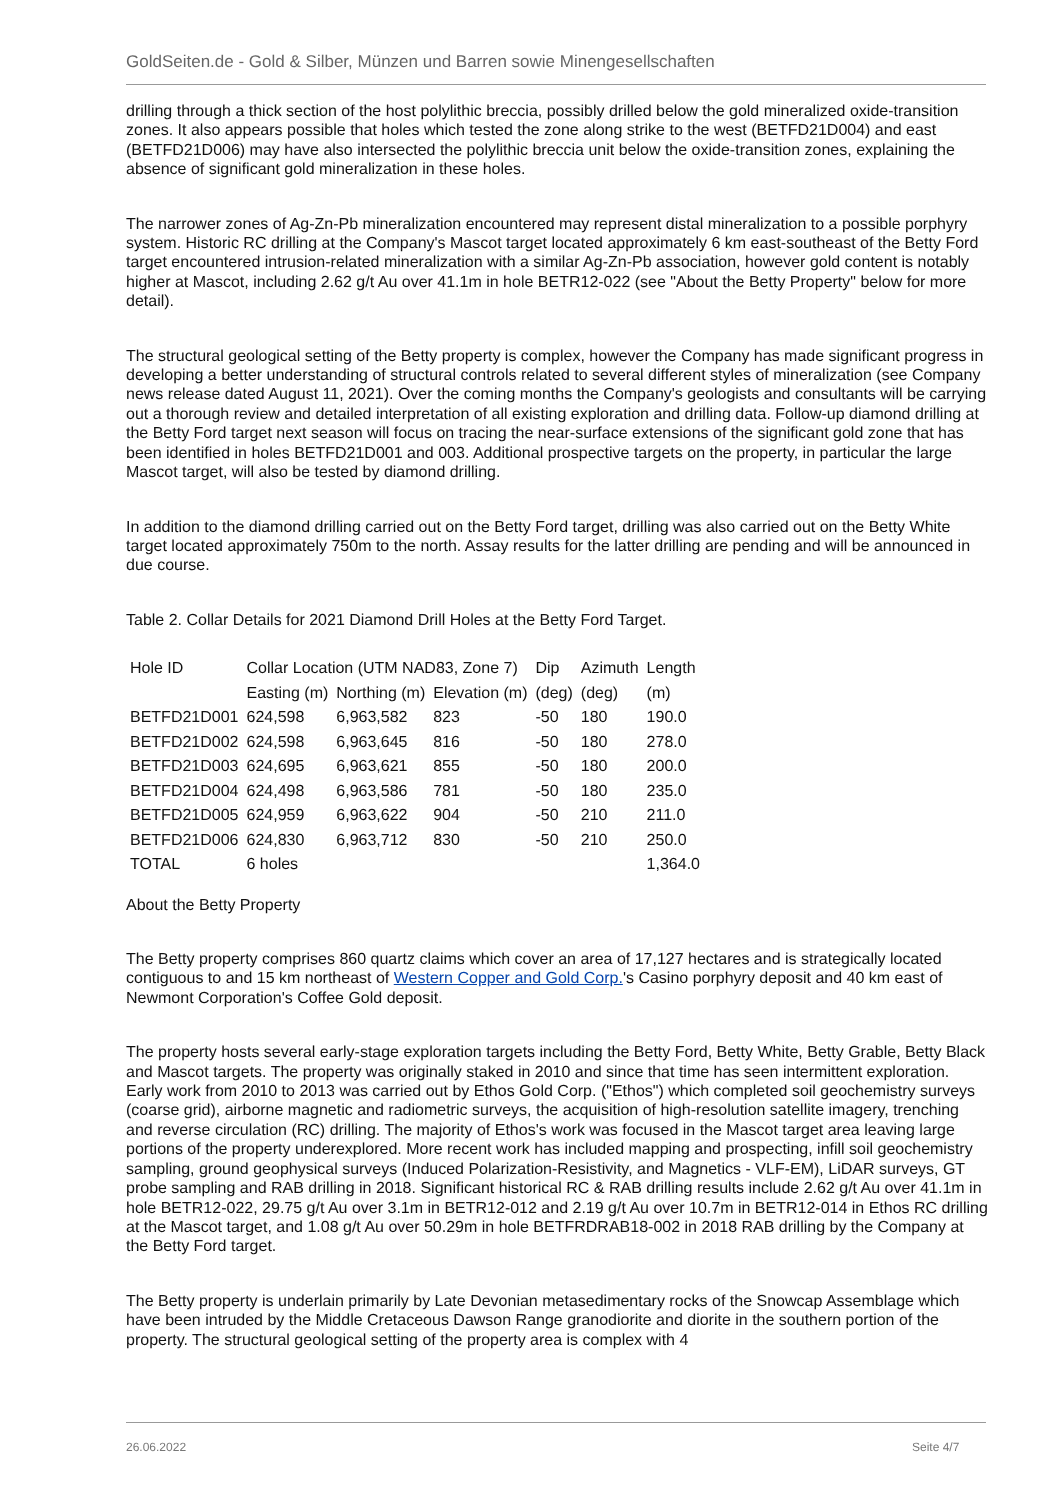GoldSeiten.de - Gold & Silber, Münzen und Barren sowie Minengesellschaften
drilling through a thick section of the host polylithic breccia, possibly drilled below the gold mineralized oxide-transition zones. It also appears possible that holes which tested the zone along strike to the west (BETFD21D004) and east (BETFD21D006) may have also intersected the polylithic breccia unit below the oxide-transition zones, explaining the absence of significant gold mineralization in these holes.
The narrower zones of Ag-Zn-Pb mineralization encountered may represent distal mineralization to a possible porphyry system. Historic RC drilling at the Company's Mascot target located approximately 6 km east-southeast of the Betty Ford target encountered intrusion-related mineralization with a similar Ag-Zn-Pb association, however gold content is notably higher at Mascot, including 2.62 g/t Au over 41.1m in hole BETR12-022 (see "About the Betty Property" below for more detail).
The structural geological setting of the Betty property is complex, however the Company has made significant progress in developing a better understanding of structural controls related to several different styles of mineralization (see Company news release dated August 11, 2021). Over the coming months the Company's geologists and consultants will be carrying out a thorough review and detailed interpretation of all existing exploration and drilling data. Follow-up diamond drilling at the Betty Ford target next season will focus on tracing the near-surface extensions of the significant gold zone that has been identified in holes BETFD21D001 and 003. Additional prospective targets on the property, in particular the large Mascot target, will also be tested by diamond drilling.
In addition to the diamond drilling carried out on the Betty Ford target, drilling was also carried out on the Betty White target located approximately 750m to the north. Assay results for the latter drilling are pending and will be announced in due course.
Table 2. Collar Details for 2021 Diamond Drill Holes at the Betty Ford Target.
| Hole ID | Collar Location (UTM NAD83, Zone 7) | | | Dip | Azimuth | Length |
| | Easting (m) | Northing (m) | Elevation (m) | (deg) | (deg) | (m) |
| BETFD21D001 | 624,598 | 6,963,582 | 823 | -50 | 180 | 190.0 |
| BETFD21D002 | 624,598 | 6,963,645 | 816 | -50 | 180 | 278.0 |
| BETFD21D003 | 624,695 | 6,963,621 | 855 | -50 | 180 | 200.0 |
| BETFD21D004 | 624,498 | 6,963,586 | 781 | -50 | 180 | 235.0 |
| BETFD21D005 | 624,959 | 6,963,622 | 904 | -50 | 210 | 211.0 |
| BETFD21D006 | 624,830 | 6,963,712 | 830 | -50 | 210 | 250.0 |
| TOTAL | 6 holes | | | | | 1,364.0 |
About the Betty Property
The Betty property comprises 860 quartz claims which cover an area of 17,127 hectares and is strategically located contiguous to and 15 km northeast of Western Copper and Gold Corp.'s Casino porphyry deposit and 40 km east of Newmont Corporation's Coffee Gold deposit.
The property hosts several early-stage exploration targets including the Betty Ford, Betty White, Betty Grable, Betty Black and Mascot targets. The property was originally staked in 2010 and since that time has seen intermittent exploration. Early work from 2010 to 2013 was carried out by Ethos Gold Corp. ("Ethos") which completed soil geochemistry surveys (coarse grid), airborne magnetic and radiometric surveys, the acquisition of high-resolution satellite imagery, trenching and reverse circulation (RC) drilling. The majority of Ethos's work was focused in the Mascot target area leaving large portions of the property underexplored. More recent work has included mapping and prospecting, infill soil geochemistry sampling, ground geophysical surveys (Induced Polarization-Resistivity, and Magnetics - VLF-EM), LiDAR surveys, GT probe sampling and RAB drilling in 2018. Significant historical RC & RAB drilling results include 2.62 g/t Au over 41.1m in hole BETR12-022, 29.75 g/t Au over 3.1m in BETR12-012 and 2.19 g/t Au over 10.7m in BETR12-014 in Ethos RC drilling at the Mascot target, and 1.08 g/t Au over 50.29m in hole BETFRDRAB18-002 in 2018 RAB drilling by the Company at the Betty Ford target.
The Betty property is underlain primarily by Late Devonian metasedimentary rocks of the Snowcap Assemblage which have been intruded by the Middle Cretaceous Dawson Range granodiorite and diorite in the southern portion of the property. The structural geological setting of the property area is complex with 4
26.06.2022 Seite 4/7